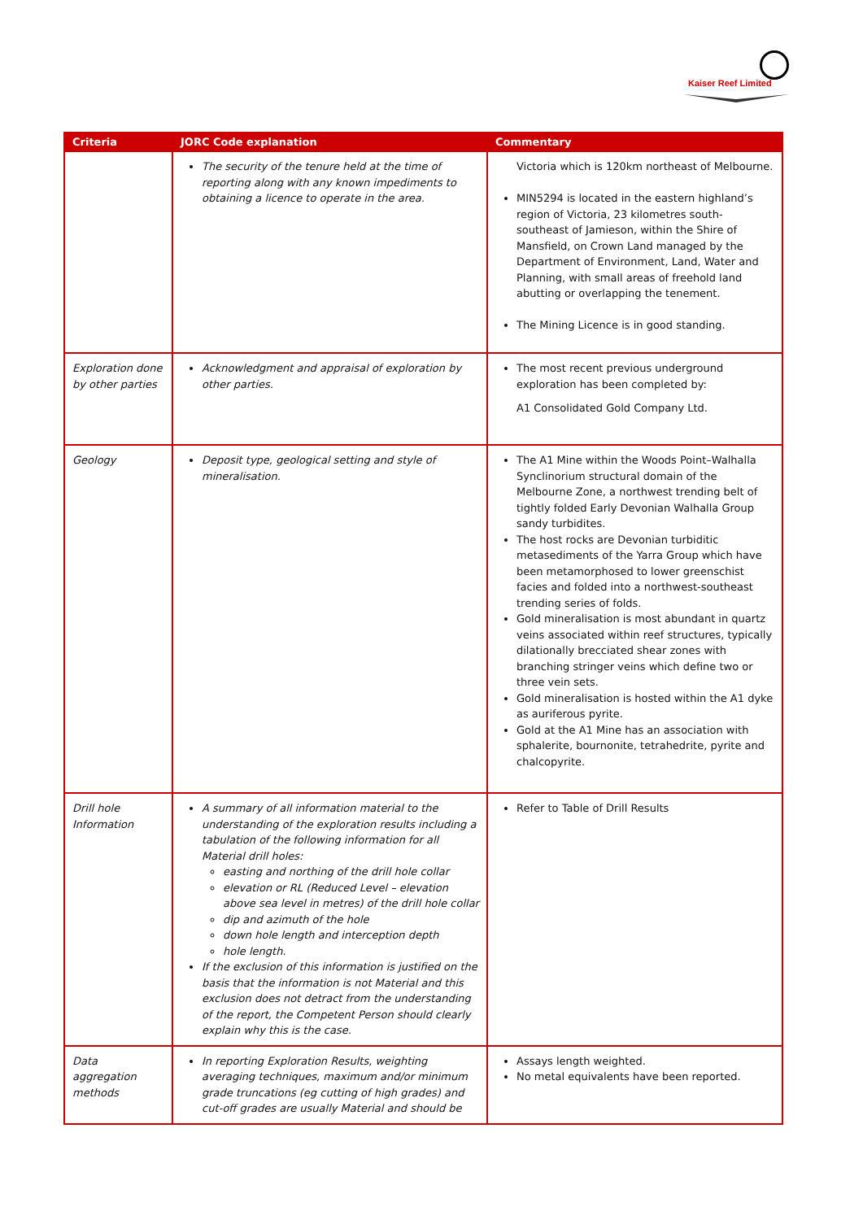Kaiser Reef Limited
| Criteria | JORC Code explanation | Commentary |
| --- | --- | --- |
| | The security of the tenure held at the time of reporting along with any known impediments to obtaining a licence to operate in the area. | Victoria which is 120km northeast of Melbourne. MIN5294 is located in the eastern highland’s region of Victoria, 23 kilometres south-southeast of Jamieson, within the Shire of Mansfield, on Crown Land managed by the Department of Environment, Land, Water and Planning, with small areas of freehold land abutting or overlapping the tenement. The Mining Licence is in good standing. |
| Exploration done by other parties | Acknowledgment and appraisal of exploration by other parties. | The most recent previous underground exploration has been completed by: A1 Consolidated Gold Company Ltd. |
| Geology | Deposit type, geological setting and style of mineralisation. | The A1 Mine within the Woods Point–Walhalla Synclinorium structural domain of the Melbourne Zone, a northwest trending belt of tightly folded Early Devonian Walhalla Group sandy turbidites. The host rocks are Devonian turbiditic metasediments of the Yarra Group which have been metamorphosed to lower greenschist facies and folded into a northwest-southeast trending series of folds. Gold mineralisation is most abundant in quartz veins associated within reef structures, typically dilationally brecciated shear zones with branching stringer veins which define two or three vein sets. Gold mineralisation is hosted within the A1 dyke as auriferous pyrite. Gold at the A1 Mine has an association with sphalerite, bournonite, tetrahedrite, pyrite and chalcopyrite. |
| Drill hole Information | A summary of all information material to the understanding of the exploration results including a tabulation of the following information for all Material drill holes: easting and northing of the drill hole collar elevation or RL (Reduced Level – elevation above sea level in metres) of the drill hole collar dip and azimuth of the hole down hole length and interception depth hole length. If the exclusion of this information is justified on the basis that the information is not Material and this exclusion does not detract from the understanding of the report, the Competent Person should clearly explain why this is the case. | Refer to Table of Drill Results |
| Data aggregation methods | In reporting Exploration Results, weighting averaging techniques, maximum and/or minimum grade truncations (eg cutting of high grades) and cut-off grades are usually Material and should be | Assays length weighted. No metal equivalents have been reported. |